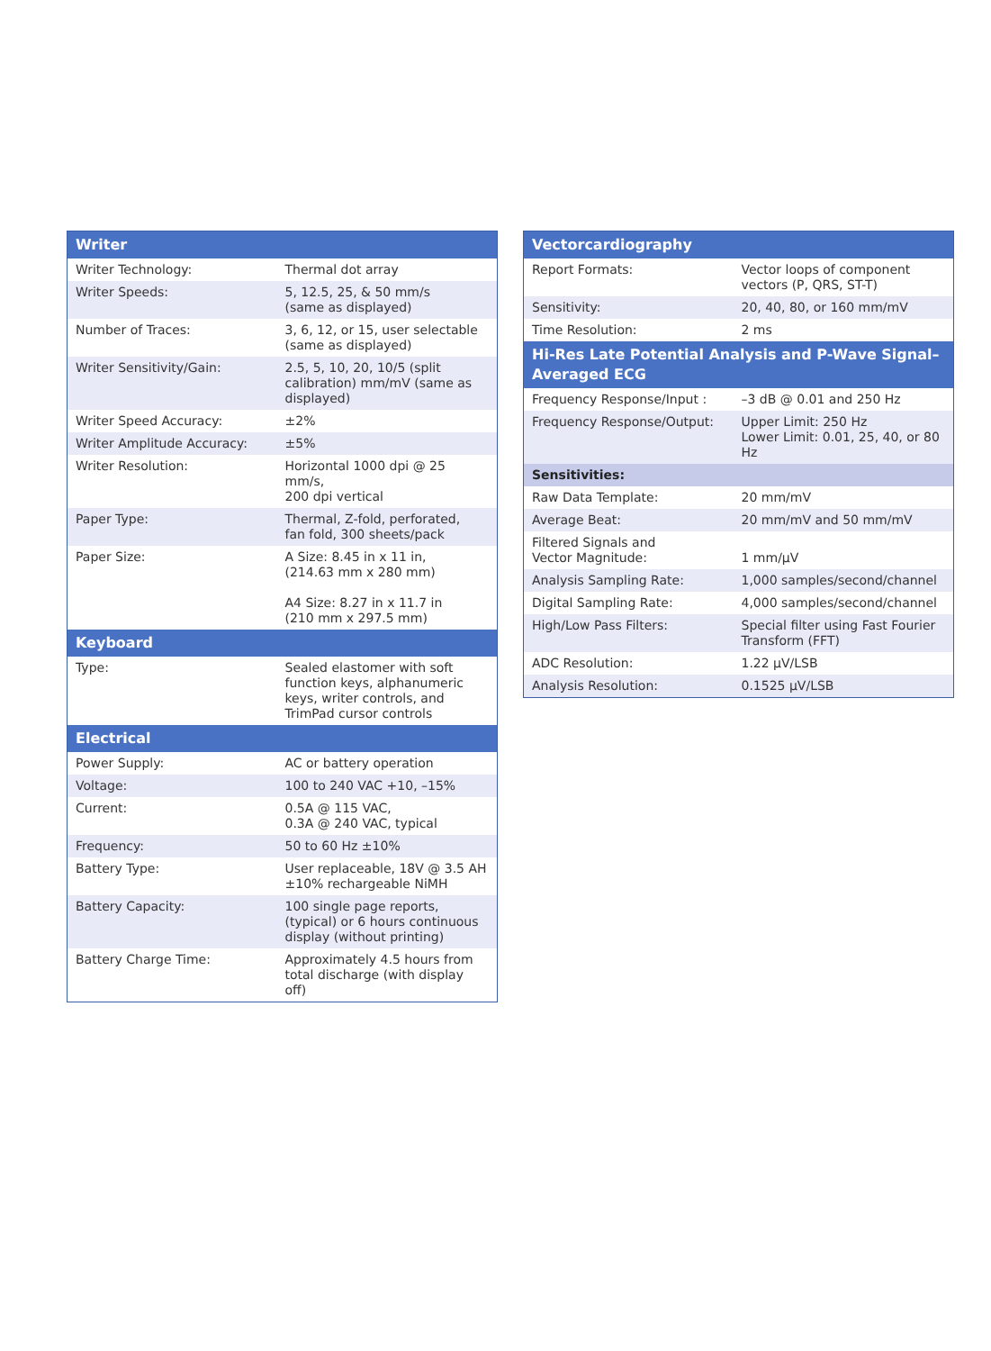| Writer | |
| --- | --- |
| Writer Technology: | Thermal dot array |
| Writer Speeds: | 5, 12.5, 25, & 50 mm/s (same as displayed) |
| Number of Traces: | 3, 6, 12, or 15, user selectable (same as displayed) |
| Writer Sensitivity/Gain: | 2.5, 5, 10, 20, 10/5 (split calibration) mm/mV (same as displayed) |
| Writer Speed Accuracy: | ±2% |
| Writer Amplitude Accuracy: | ±5% |
| Writer Resolution: | Horizontal 1000 dpi @ 25 mm/s, 200 dpi vertical |
| Paper Type: | Thermal, Z-fold, perforated, fan fold, 300 sheets/pack |
| Paper Size: | A Size: 8.45 in x 11 in, (214.63 mm x 280 mm) A4 Size: 8.27 in x 11.7 in (210 mm x 297.5 mm) |
| Keyboard | |
| Type: | Sealed elastomer with soft function keys, alphanumeric keys, writer controls, and TrimPad cursor controls |
| Electrical | |
| Power Supply: | AC or battery operation |
| Voltage: | 100 to 240 VAC +10, –15% |
| Current: | 0.5A @ 115 VAC, 0.3A @ 240 VAC, typical |
| Frequency: | 50 to 60 Hz ±10% |
| Battery Type: | User replaceable, 18V @ 3.5 AH ±10% rechargeable NiMH |
| Battery Capacity: | 100 single page reports, (typical) or 6 hours continuous display (without printing) |
| Battery Charge Time: | Approximately 4.5 hours from total discharge (with display off) |
| Vectorcardiography | |
| --- | --- |
| Report Formats: | Vector loops of component vectors (P, QRS, ST-T) |
| Sensitivity: | 20, 40, 80, or 160 mm/mV |
| Time Resolution: | 2 ms |
| Hi-Res Late Potential Analysis and P-Wave Signal–Averaged ECG | |
| Frequency Response/Input : | –3 dB @ 0.01 and 250 Hz |
| Frequency Response/Output: | Upper Limit: 250 Hz Lower Limit: 0.01, 25, 40, or 80 Hz |
| Sensitivities: | |
| Raw Data Template: | 20 mm/mV |
| Average Beat: | 20 mm/mV and 50 mm/mV |
| Filtered Signals and Vector Magnitude: | 1 mm/μV |
| Analysis Sampling Rate: | 1,000 samples/second/channel |
| Digital Sampling Rate: | 4,000 samples/second/channel |
| High/Low Pass Filters: | Special filter using Fast Fourier Transform (FFT) |
| ADC Resolution: | 1.22 μV/LSB |
| Analysis Resolution: | 0.1525 μV/LSB |